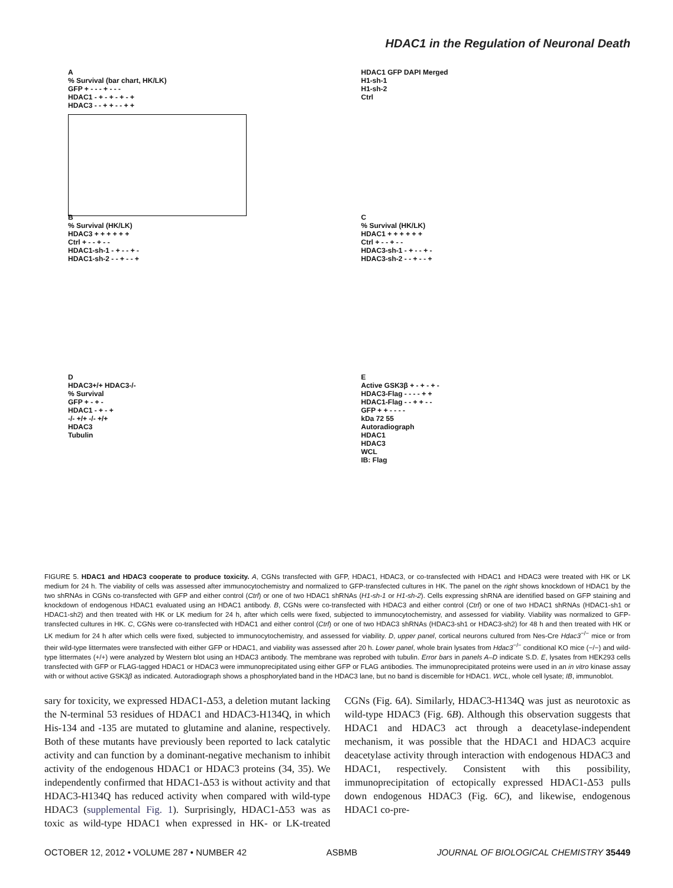HDAC1 in the Regulation of Neuronal Death
A
% Survival (bar chart, HK/LK)
GFP + - - - + - - -
HDAC1 - + - + - + - +
HDAC3 - - + + - - + +
HDAC1 GFP DAPI Merged
H1-sh-1
H1-sh-2
Ctrl
B
% Survival (HK/LK)
HDAC3 + + + + + +
Ctrl + - - + - -
HDAC1-sh-1 - + - - + -
HDAC1-sh-2 - - + - - +
C
% Survival (HK/LK)
HDAC1 + + + + + +
Ctrl + - - + - -
HDAC3-sh-1 - + - - + -
HDAC3-sh-2 - - + - - +
D
HDAC3+/+ HDAC3-/-
% Survival
GFP + - + -
HDAC1 - + - +
-/- +/+ -/- +/+
HDAC3
Tubulin
E
Active GSK3β + - + - + -
HDAC3-Flag - - - - + +
HDAC1-Flag - - + + - -
GFP + + - - - -
kDa 72 55
Autoradiograph
HDAC1
HDAC3
WCL
IB: Flag
FIGURE 5. HDAC1 and HDAC3 cooperate to produce toxicity. A, CGNs transfected with GFP, HDAC1, HDAC3, or co-transfected with HDAC1 and HDAC3 were treated with HK or LK medium for 24 h. The viability of cells was assessed after immunocytochemistry and normalized to GFP-transfected cultures in HK. The panel on the right shows knockdown of HDAC1 by the two shRNAs in CGNs co-transfected with GFP and either control (Ctrl) or one of two HDAC1 shRNAs (H1-sh-1 or H1-sh-2). Cells expressing shRNA are identified based on GFP staining and knockdown of endogenous HDAC1 evaluated using an HDAC1 antibody. B, CGNs were co-transfected with HDAC3 and either control (Ctrl) or one of two HDAC1 shRNAs (HDAC1-sh1 or HDAC1-sh2) and then treated with HK or LK medium for 24 h, after which cells were fixed, subjected to immunocytochemistry, and assessed for viability. Viability was normalized to GFP-transfected cultures in HK. C, CGNs were co-transfected with HDAC1 and either control (Ctrl) or one of two HDAC3 shRNAs (HDAC3-sh1 or HDAC3-sh2) for 48 h and then treated with HK or LK medium for 24 h after which cells were fixed, subjected to immunocytochemistry, and assessed for viability. D, upper panel, cortical neurons cultured from Nes-Cre Hdac3<sup>−/−</sup> mice or from their wild-type littermates were transfected with either GFP or HDAC1, and viability was assessed after 20 h. Lower panel, whole brain lysates from Hdac3<sup>−/−</sup> conditional KO mice (−/−) and wild-type littermates (+/+) were analyzed by Western blot using an HDAC3 antibody. The membrane was reprobed with tubulin. Error bars in panels A–D indicate S.D. E, lysates from HEK293 cells transfected with GFP or FLAG-tagged HDAC1 or HDAC3 were immunoprecipitated using either GFP or FLAG antibodies. The immunoprecipitated proteins were used in an in vitro kinase assay with or without active GSK3β as indicated. Autoradiograph shows a phosphorylated band in the HDAC3 lane, but no band is discernible for HDAC1. WCL, whole cell lysate; IB, immunoblot.
sary for toxicity, we expressed HDAC1-Δ53, a deletion mutant lacking the N-terminal 53 residues of HDAC1 and HDAC3-H134Q, in which His-134 and -135 are mutated to glutamine and alanine, respectively. Both of these mutants have previously been reported to lack catalytic activity and can function by a dominant-negative mechanism to inhibit activity of the endogenous HDAC1 or HDAC3 proteins (34, 35). We independently confirmed that HDAC1-Δ53 is without activity and that HDAC3-H134Q has reduced activity when compared with wild-type HDAC3 (supplemental Fig. 1). Surprisingly, HDAC1-Δ53 was as toxic as wild-type HDAC1 when expressed in HK- or LK-treated CGNs (Fig. 6A). Similarly, HDAC3-H134Q was just as neurotoxic as wild-type HDAC3 (Fig. 6B). Although this observation suggests that HDAC1 and HDAC3 act through a deacetylase-independent mechanism, it was possible that the HDAC1 and HDAC3 acquire deacetylase activity through interaction with endogenous HDAC3 and HDAC1, respectively. Consistent with this possibility, immunoprecipitation of ectopically expressed HDAC1-Δ53 pulls down endogenous HDAC3 (Fig. 6C), and likewise, endogenous HDAC1 co-pre-
OCTOBER 12, 2012 • VOLUME 287 • NUMBER 42 ASBMB JOURNAL OF BIOLOGICAL CHEMISTRY 35449